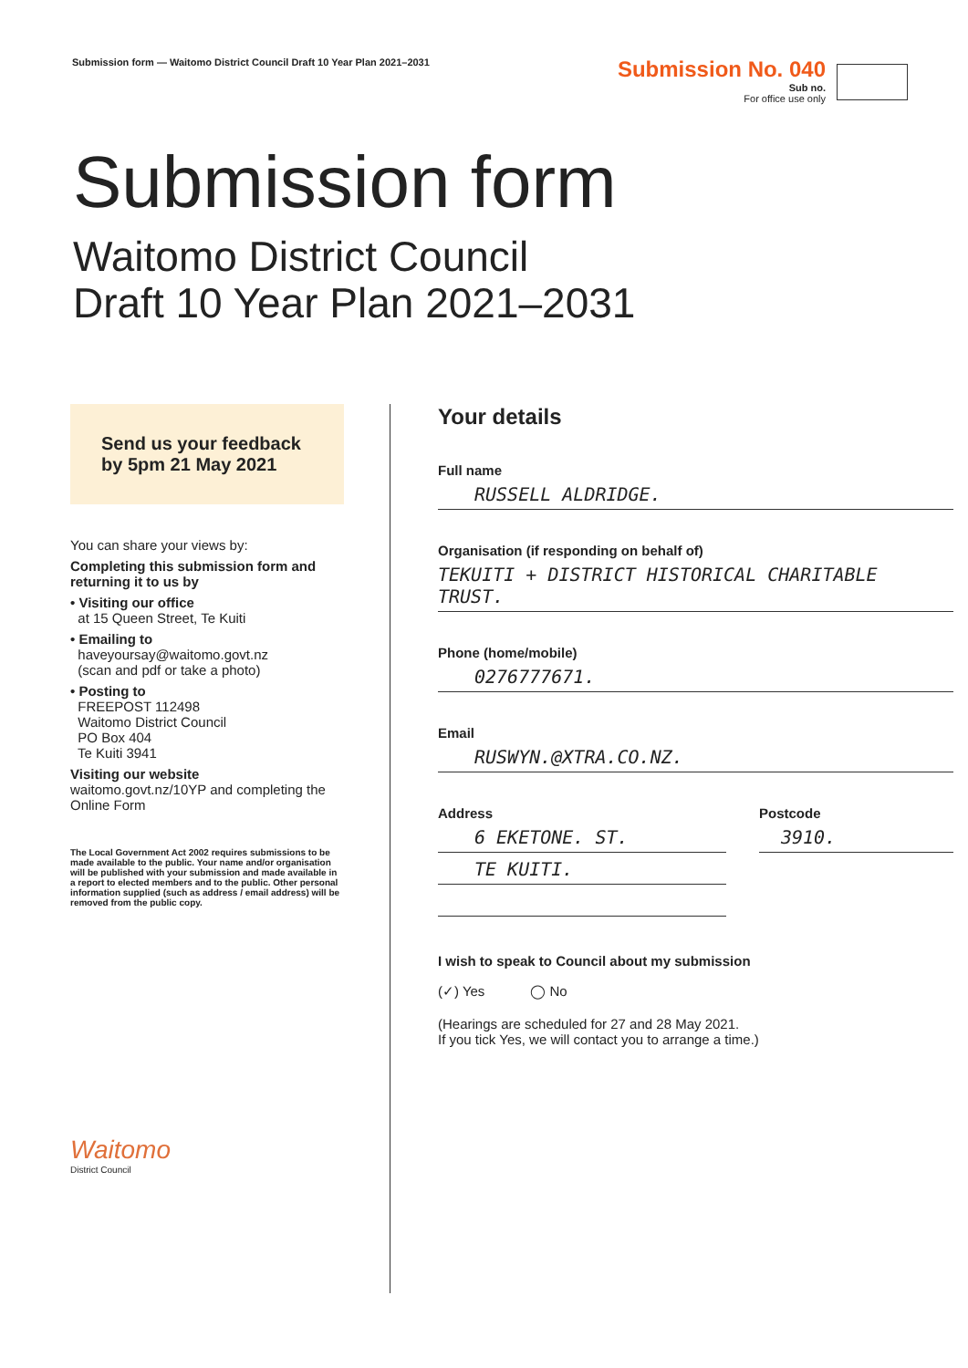Submission form — Waitomo District Council Draft 10 Year Plan 2021–2031
Submission No. 040
Sub no.
For office use only
Submission form
Waitomo District Council
Draft 10 Year Plan 2021–2031
Send us your feedback by 5pm 21 May 2021
You can share your views by:
Completing this submission form and returning it to us by
• Visiting our office
at 15 Queen Street, Te Kuiti
• Emailing to
haveyoursay@waitomo.govt.nz
(scan and pdf or take a photo)
• Posting to
FREEPOST 112498
Waitomo District Council
PO Box 404
Te Kuiti 3941
Visiting our website
waitomo.govt.nz/10YP and completing the Online Form
The Local Government Act 2002 requires submissions to be made available to the public. Your name and/or organisation will be published with your submission and made available in a report to elected members and to the public. Other personal information supplied (such as address / email address) will be removed from the public copy.
Waitomo
District Council
Your details
Full name
RUSSELL ALDRIDGE.
Organisation (if responding on behalf of)
TEKUITI + DISTRICT HISTORICAL CHARITABLE TRUST.
Phone (home/mobile)
0276777671.
Email
RUSWYN.@XTRA.CO.NZ.
Address
6 EKETONE. ST.
TE KUITI.
Postcode
3910.
I wish to speak to Council about my submission
(✓) Yes ◯ No
(Hearings are scheduled for 27 and 28 May 2021.
If you tick Yes, we will contact you to arrange a time.)